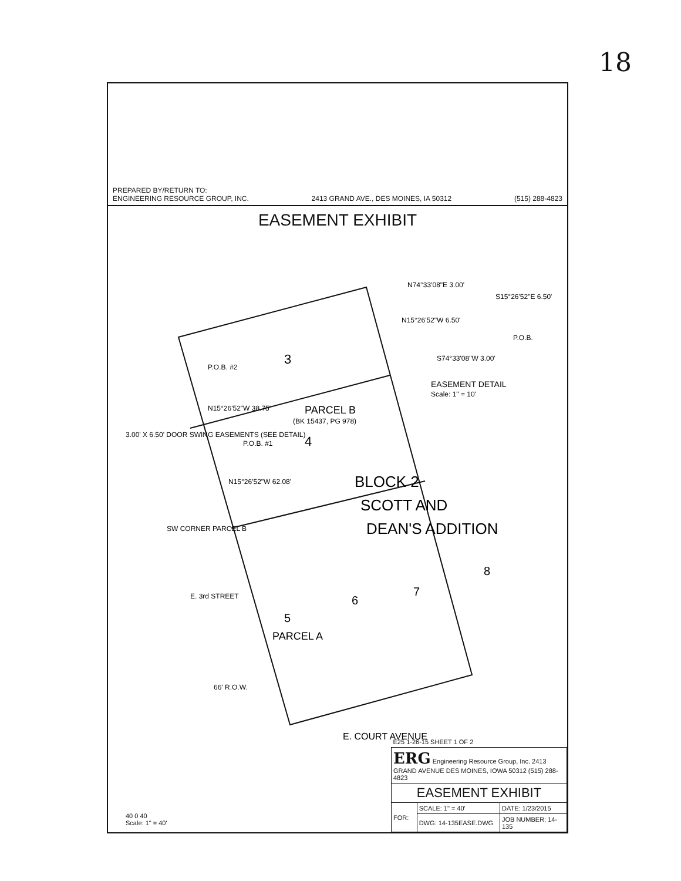18
PREPARED BY/RETURN TO:
ENGINEERING RESOURCE GROUP, INC. 2413 GRAND AVE., DES MOINES, IA 50312 (515) 288-4823
EASEMENT EXHIBIT
3
PARCEL B
(BK 15437, PG 978)
4
P.O.B. #2
N15°26'52"W 38.75'
3.00' X 6.50' DOOR SWING EASEMENTS (SEE DETAIL)
P.O.B. #1
N15°26'52"W 62.08'
BLOCK 2
SCOTT AND
DEAN'S ADDITION
SW CORNER PARCEL B
E. 3rd STREET
5
PARCEL A
6
7
8
66' R.O.W.
E. COURT AVENUE
N74°33'08"E 3.00'
S15°26'52"E 6.50'
N15°26'52"W 6.50'
P.O.B.
S74°33'08"W 3.00'
EASEMENT DETAIL
Scale: 1" = 10'
40 0 40
Scale: 1" = 40'
| E25 1-26-15 SHEET 1 OF 2 | | |
| ERG Engineering Resource Group, Inc. 2413 GRAND AVENUE DES MOINES, IOWA 50312 (515) 288-4823 | | |
| EASEMENT EXHIBIT | | |
| FOR: | SCALE: 1" = 40' | DATE: 1/23/2015 |
| | DWG: 14-135EASE.DWG | JOB NUMBER: 14-135 |